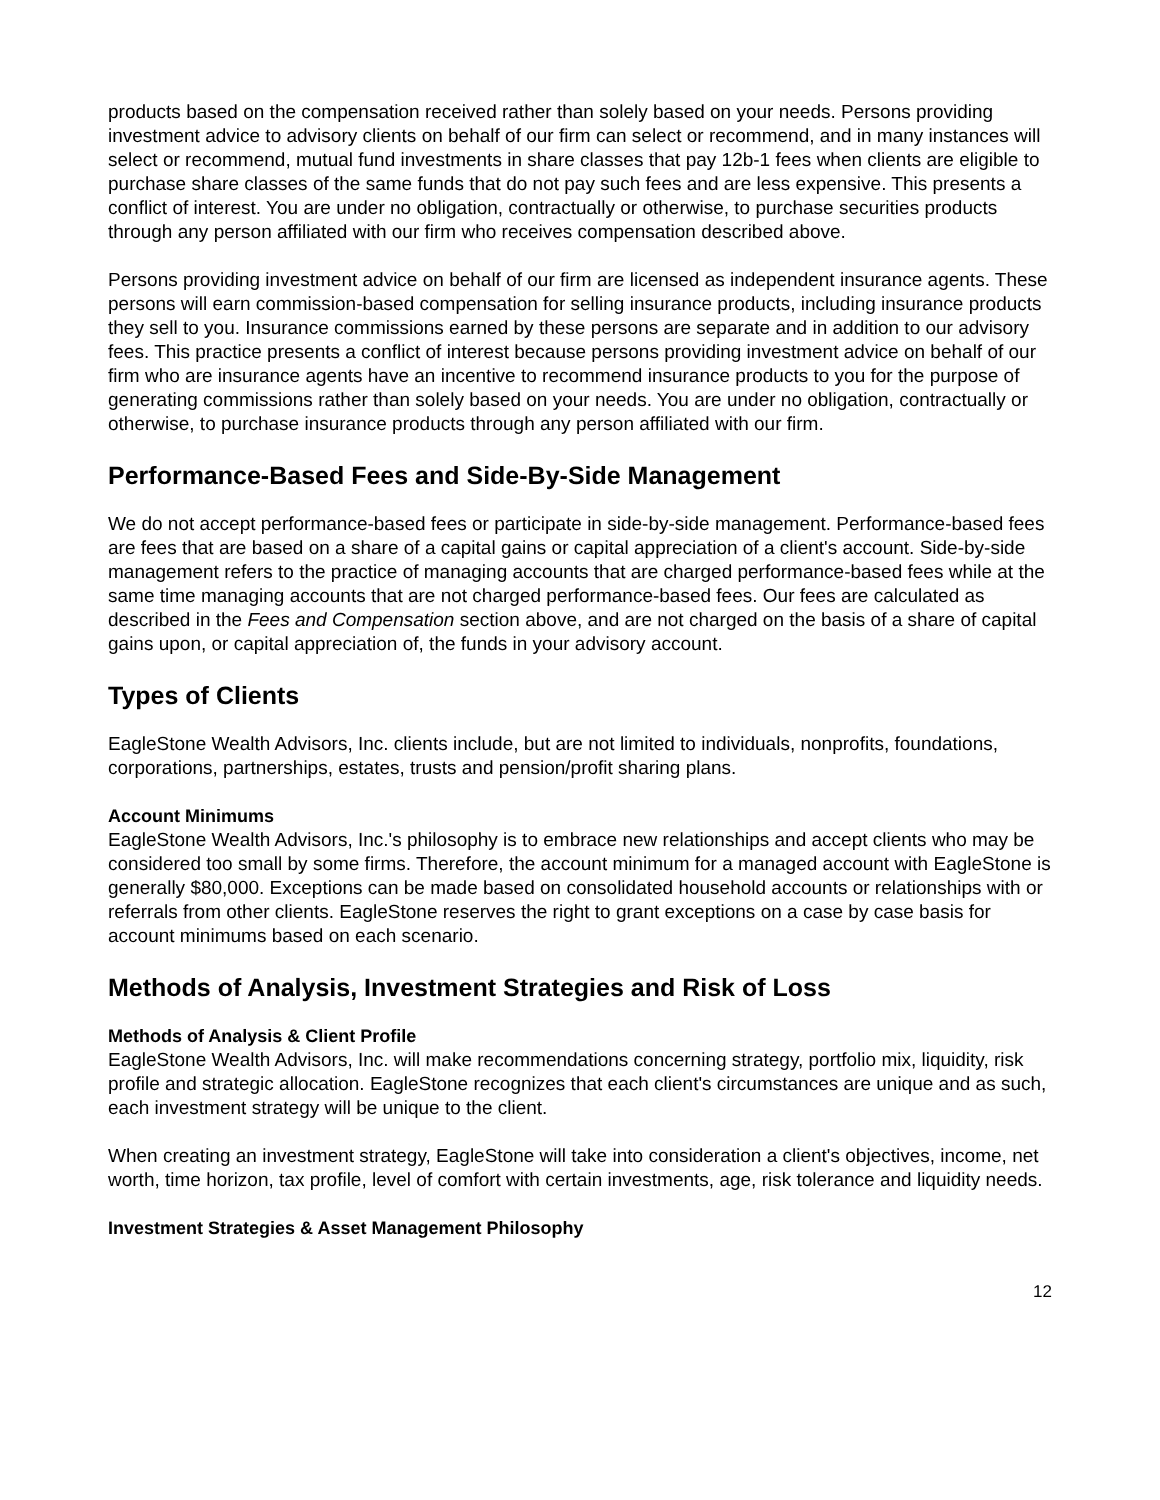products based on the compensation received rather than solely based on your needs. Persons providing investment advice to advisory clients on behalf of our firm can select or recommend, and in many instances will select or recommend, mutual fund investments in share classes that pay 12b-1 fees when clients are eligible to purchase share classes of the same funds that do not pay such fees and are less expensive. This presents a conflict of interest. You are under no obligation, contractually or otherwise, to purchase securities products through any person affiliated with our firm who receives compensation described above.
Persons providing investment advice on behalf of our firm are licensed as independent insurance agents. These persons will earn commission-based compensation for selling insurance products, including insurance products they sell to you. Insurance commissions earned by these persons are separate and in addition to our advisory fees. This practice presents a conflict of interest because persons providing investment advice on behalf of our firm who are insurance agents have an incentive to recommend insurance products to you for the purpose of generating commissions rather than solely based on your needs. You are under no obligation, contractually or otherwise, to purchase insurance products through any person affiliated with our firm.
Performance-Based Fees and Side-By-Side Management
We do not accept performance-based fees or participate in side-by-side management. Performance-based fees are fees that are based on a share of a capital gains or capital appreciation of a client's account. Side-by-side management refers to the practice of managing accounts that are charged performance-based fees while at the same time managing accounts that are not charged performance-based fees. Our fees are calculated as described in the Fees and Compensation section above, and are not charged on the basis of a share of capital gains upon, or capital appreciation of, the funds in your advisory account.
Types of Clients
EagleStone Wealth Advisors, Inc. clients include, but are not limited to individuals, nonprofits, foundations, corporations, partnerships, estates, trusts and pension/profit sharing plans.
Account Minimums
EagleStone Wealth Advisors, Inc.'s philosophy is to embrace new relationships and accept clients who may be considered too small by some firms. Therefore, the account minimum for a managed account with EagleStone is generally $80,000. Exceptions can be made based on consolidated household accounts or relationships with or referrals from other clients. EagleStone reserves the right to grant exceptions on a case by case basis for account minimums based on each scenario.
Methods of Analysis, Investment Strategies and Risk of Loss
Methods of Analysis & Client Profile
EagleStone Wealth Advisors, Inc. will make recommendations concerning strategy, portfolio mix, liquidity, risk profile and strategic allocation. EagleStone recognizes that each client's circumstances are unique and as such, each investment strategy will be unique to the client.
When creating an investment strategy, EagleStone will take into consideration a client's objectives, income, net worth, time horizon, tax profile, level of comfort with certain investments, age, risk tolerance and liquidity needs.
Investment Strategies & Asset Management Philosophy
12